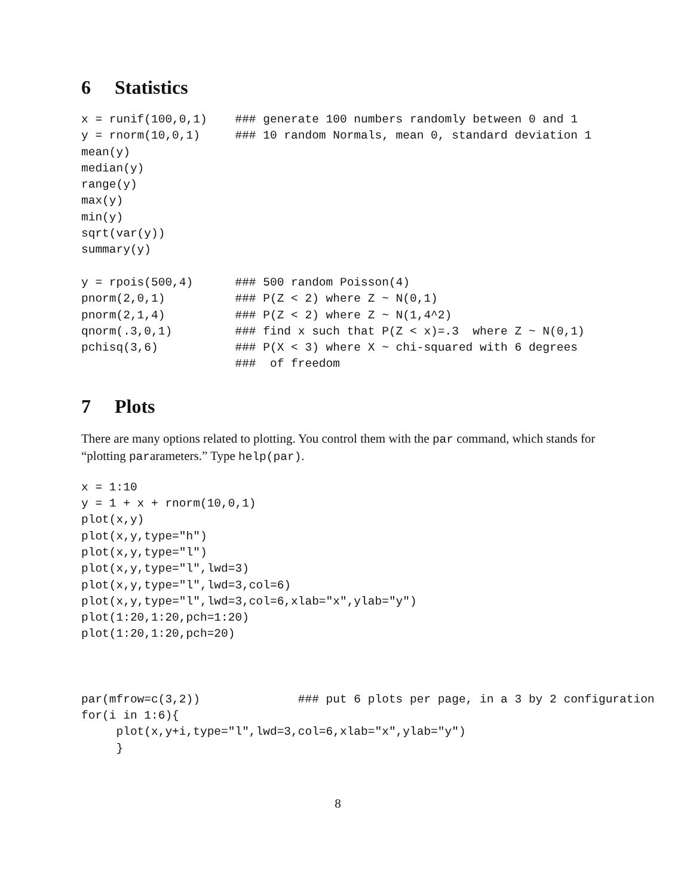6 Statistics
x = runif(100,0,1)    ### generate 100 numbers randomly between 0 and 1
y = rnorm(10,0,1)     ### 10 random Normals, mean 0, standard deviation 1
mean(y)
median(y)
range(y)
max(y)
min(y)
sqrt(var(y))
summary(y)

y = rpois(500,4)      ### 500 random Poisson(4)
pnorm(2,0,1)          ### P(Z < 2) where Z ~ N(0,1)
pnorm(2,1,4)          ### P(Z < 2) where Z ~ N(1,4^2)
qnorm(.3,0,1)         ### find x such that P(Z < x)=.3  where Z ~ N(0,1)
pchisq(3,6)           ### P(X < 3) where X ~ chi-squared with 6 degrees
                      ###  of freedom
7 Plots
There are many options related to plotting. You control them with the par command, which stands for “plotting pararameters.” Type help(par).
x = 1:10
y = 1 + x + rnorm(10,0,1)
plot(x,y)
plot(x,y,type="h")
plot(x,y,type="l")
plot(x,y,type="l",lwd=3)
plot(x,y,type="l",lwd=3,col=6)
plot(x,y,type="l",lwd=3,col=6,xlab="x",ylab="y")
plot(1:20,1:20,pch=1:20)
plot(1:20,1:20,pch=20)



par(mfrow=c(3,2))              ### put 6 plots per page, in a 3 by 2 configuration
for(i in 1:6){
     plot(x,y+i,type="l",lwd=3,col=6,xlab="x",ylab="y")
     }
8